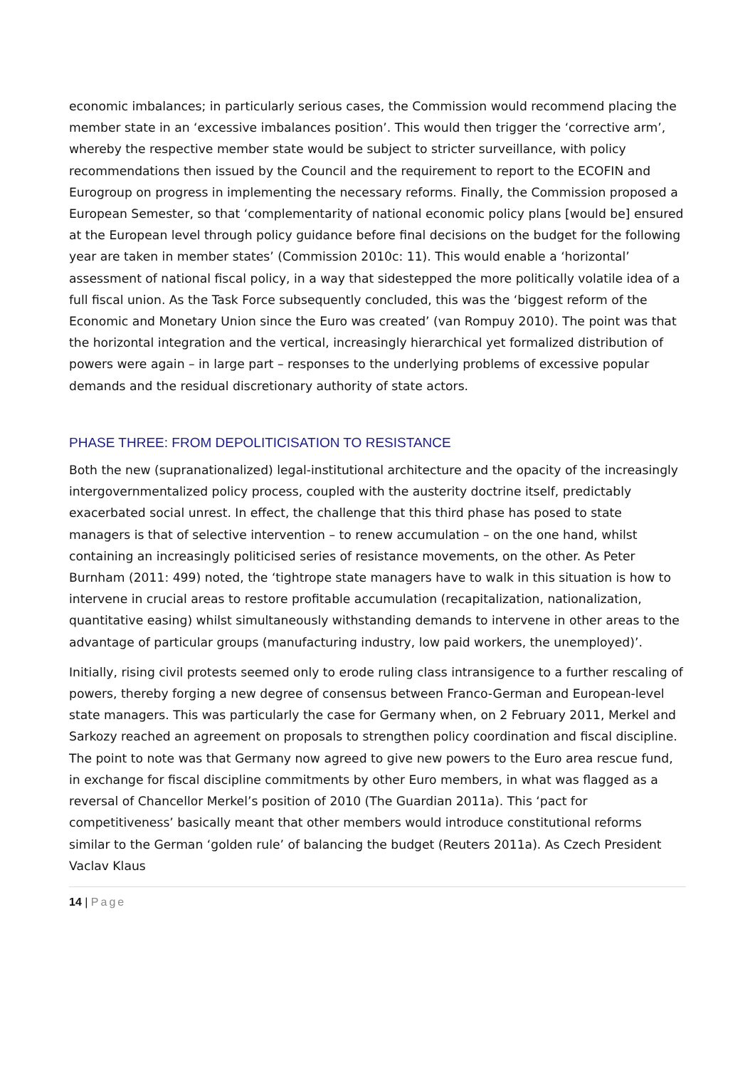economic imbalances; in particularly serious cases, the Commission would recommend placing the member state in an ‘excessive imbalances position’. This would then trigger the ‘corrective arm’, whereby the respective member state would be subject to stricter surveillance, with policy recommendations then issued by the Council and the requirement to report to the ECOFIN and Eurogroup on progress in implementing the necessary reforms. Finally, the Commission proposed a European Semester, so that ‘complementarity of national economic policy plans [would be] ensured at the European level through policy guidance before final decisions on the budget for the following year are taken in member states’ (Commission 2010c: 11). This would enable a ‘horizontal’ assessment of national fiscal policy, in a way that sidestepped the more politically volatile idea of a full fiscal union. As the Task Force subsequently concluded, this was the ‘biggest reform of the Economic and Monetary Union since the Euro was created’ (van Rompuy 2010). The point was that the horizontal integration and the vertical, increasingly hierarchical yet formalized distribution of powers were again – in large part – responses to the underlying problems of excessive popular demands and the residual discretionary authority of state actors.
PHASE THREE: FROM DEPOLITICISATION TO RESISTANCE
Both the new (supranationalized) legal-institutional architecture and the opacity of the increasingly intergovernmentalized policy process, coupled with the austerity doctrine itself, predictably exacerbated social unrest. In effect, the challenge that this third phase has posed to state managers is that of selective intervention – to renew accumulation – on the one hand, whilst containing an increasingly politicised series of resistance movements, on the other. As Peter Burnham (2011: 499) noted, the ‘tightrope state managers have to walk in this situation is how to intervene in crucial areas to restore profitable accumulation (recapitalization, nationalization, quantitative easing) whilst simultaneously withstanding demands to intervene in other areas to the advantage of particular groups (manufacturing industry, low paid workers, the unemployed)’.
Initially, rising civil protests seemed only to erode ruling class intransigence to a further rescaling of powers, thereby forging a new degree of consensus between Franco-German and European-level state managers. This was particularly the case for Germany when, on 2 February 2011, Merkel and Sarkozy reached an agreement on proposals to strengthen policy coordination and fiscal discipline. The point to note was that Germany now agreed to give new powers to the Euro area rescue fund, in exchange for fiscal discipline commitments by other Euro members, in what was flagged as a reversal of Chancellor Merkel’s position of 2010 (The Guardian 2011a). This ‘pact for competitiveness’ basically meant that other members would introduce constitutional reforms similar to the German ‘golden rule’ of balancing the budget (Reuters 2011a). As Czech President Vaclav Klaus
14 | Page